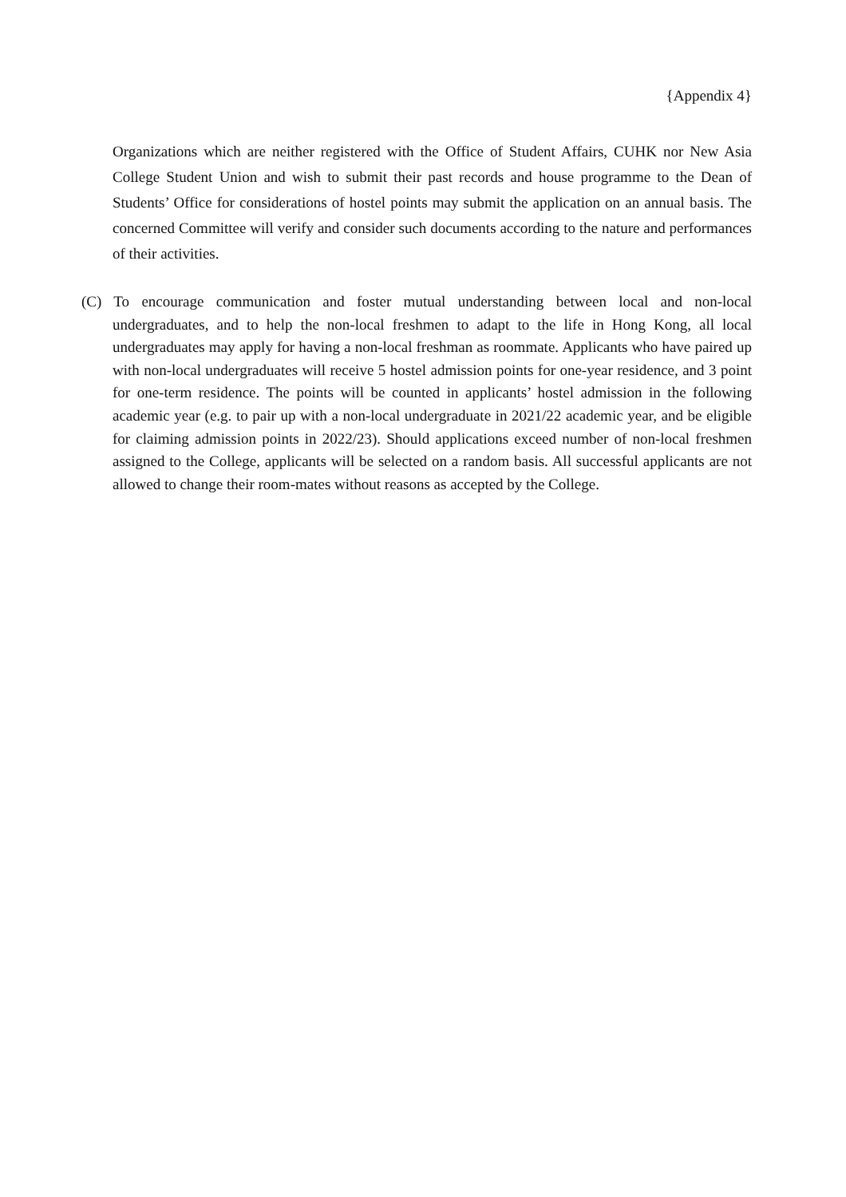{Appendix 4}
Organizations which are neither registered with the Office of Student Affairs, CUHK nor New Asia College Student Union and wish to submit their past records and house programme to the Dean of Students’ Office for considerations of hostel points may submit the application on an annual basis. The concerned Committee will verify and consider such documents according to the nature and performances of their activities.
(C) To encourage communication and foster mutual understanding between local and non-local undergraduates, and to help the non-local freshmen to adapt to the life in Hong Kong, all local undergraduates may apply for having a non-local freshman as roommate. Applicants who have paired up with non-local undergraduates will receive 5 hostel admission points for one-year residence, and 3 point for one-term residence. The points will be counted in applicants’ hostel admission in the following academic year (e.g. to pair up with a non-local undergraduate in 2021/22 academic year, and be eligible for claiming admission points in 2022/23). Should applications exceed number of non-local freshmen assigned to the College, applicants will be selected on a random basis. All successful applicants are not allowed to change their room-mates without reasons as accepted by the College.